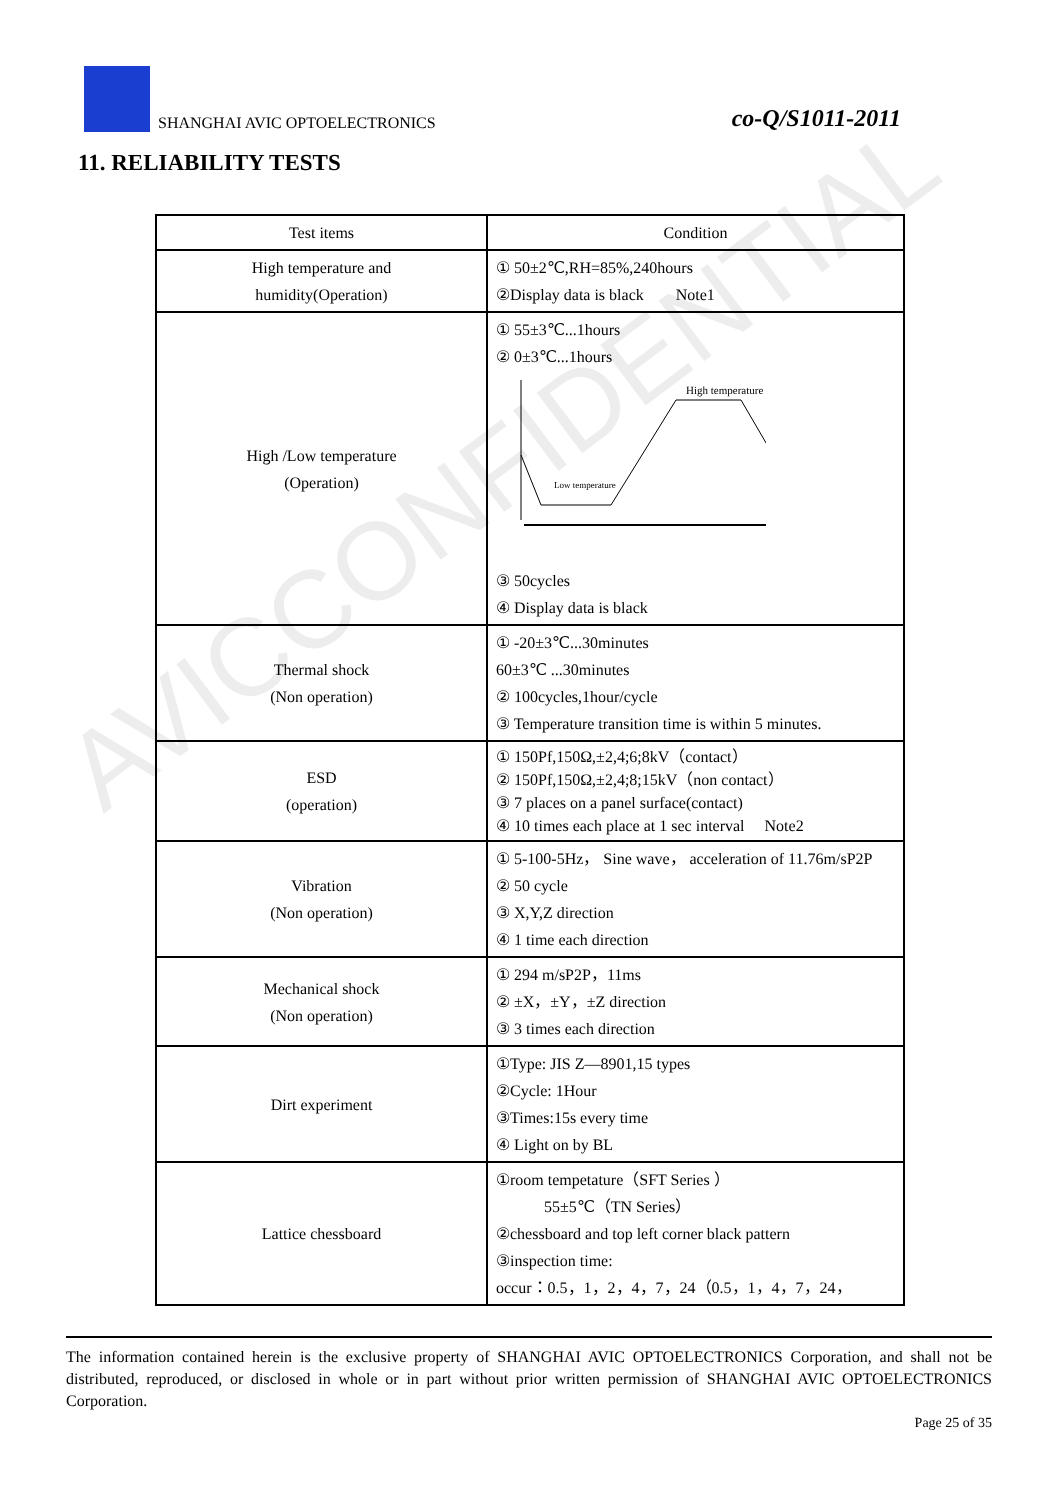AVICCONFIDENTIAL
SHANGHAI AVIC OPTOELECTRONICS co-Q/S1011-2011
11. RELIABILITY TESTS
| Test items | Condition |
| High temperature and humidity(Operation) | ① 50±2℃,RH=85%,240hours ②Display data is black Note1 |
| High /Low temperature (Operation) | ① 55±3℃...1hours ② 0±3℃...1hours High temperature Low temperature ③ 50cycles ④ Display data is black |
| Thermal shock (Non operation) | ① -20±3℃...30minutes 60±3℃ ...30minutes ② 100cycles,1hour/cycle ③ Temperature transition time is within 5 minutes. |
| ESD (operation) | ① 150Pf,150Ω,±2,4;6;8kV（contact） ② 150Pf,150Ω,±2,4;8;15kV（non contact） ③ 7 places on a panel surface(contact) ④ 10 times each place at 1 sec interval Note2 |
| Vibration (Non operation) | ① 5-100-5Hz， Sine wave， acceleration of 11.76m/sP2P ② 50 cycle ③ X,Y,Z direction ④ 1 time each direction |
| Mechanical shock (Non operation) | ① 294 m/sP2P，11ms ② ±X，±Y，±Z direction ③ 3 times each direction |
| Dirt experiment | ①Type: JIS Z—8901,15 types ②Cycle: 1Hour ③Times:15s every time ④ Light on by BL |
| Lattice chessboard | ①room tempetature（SFT Series ） 55±5℃（TN Series） ②chessboard and top left corner black pattern ③inspection time: occur：0.5，1，2，4，7，24（0.5，1，4，7，24， |
The information contained herein is the exclusive property of SHANGHAI AVIC OPTOELECTRONICS Corporation, and shall not be distributed, reproduced, or disclosed in whole or in part without prior written permission of SHANGHAI AVIC OPTOELECTRONICS Corporation.
Page 25 of 35